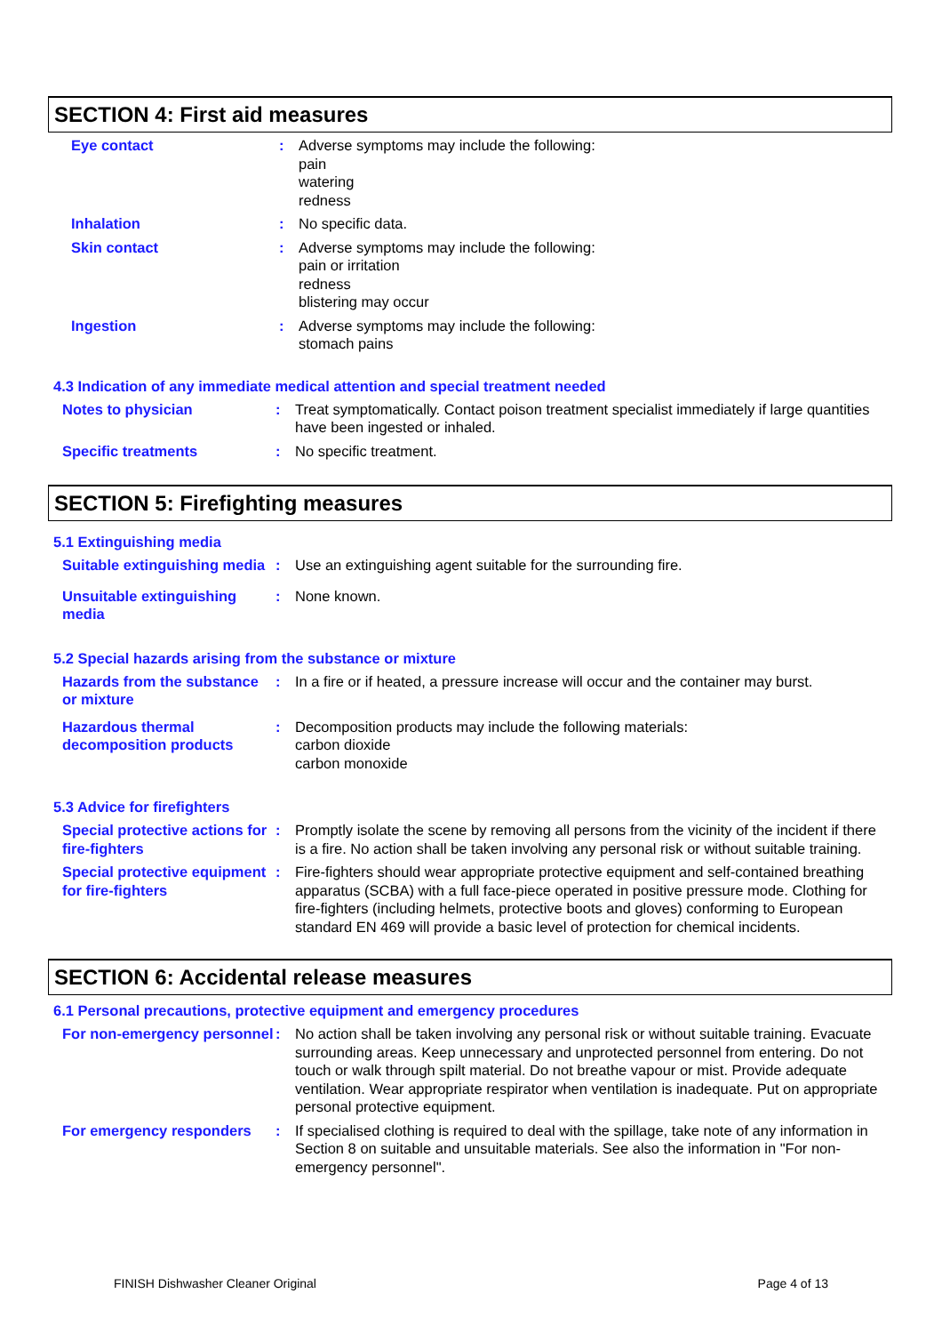SECTION 4: First aid measures
Eye contact : Adverse symptoms may include the following:
pain
watering
redness
Inhalation : No specific data.
Skin contact : Adverse symptoms may include the following:
pain or irritation
redness
blistering may occur
Ingestion : Adverse symptoms may include the following:
stomach pains
4.3 Indication of any immediate medical attention and special treatment needed
Notes to physician : Treat symptomatically. Contact poison treatment specialist immediately if large quantities have been ingested or inhaled.
Specific treatments : No specific treatment.
SECTION 5: Firefighting measures
5.1 Extinguishing media
Suitable extinguishing media
: Use an extinguishing agent suitable for the surrounding fire.
Unsuitable extinguishing media
: None known.
5.2 Special hazards arising from the substance or mixture
Hazards from the substance or mixture
: In a fire or if heated, a pressure increase will occur and the container may burst.
Hazardous thermal decomposition products
: Decomposition products may include the following materials:
carbon dioxide
carbon monoxide
5.3 Advice for firefighters
Special protective actions for fire-fighters
: Promptly isolate the scene by removing all persons from the vicinity of the incident if there is a fire. No action shall be taken involving any personal risk or without suitable training.
Special protective equipment for fire-fighters
: Fire-fighters should wear appropriate protective equipment and self-contained breathing apparatus (SCBA) with a full face-piece operated in positive pressure mode. Clothing for fire-fighters (including helmets, protective boots and gloves) conforming to European standard EN 469 will provide a basic level of protection for chemical incidents.
SECTION 6: Accidental release measures
6.1 Personal precautions, protective equipment and emergency procedures
For non-emergency personnel
: No action shall be taken involving any personal risk or without suitable training. Evacuate surrounding areas. Keep unnecessary and unprotected personnel from entering. Do not touch or walk through spilt material. Do not breathe vapour or mist. Provide adequate ventilation. Wear appropriate respirator when ventilation is inadequate. Put on appropriate personal protective equipment.
For emergency responders : If specialised clothing is required to deal with the spillage, take note of any information in Section 8 on suitable and unsuitable materials. See also the information in "For non-emergency personnel".
FINISH Dishwasher Cleaner Original Page 4 of 13